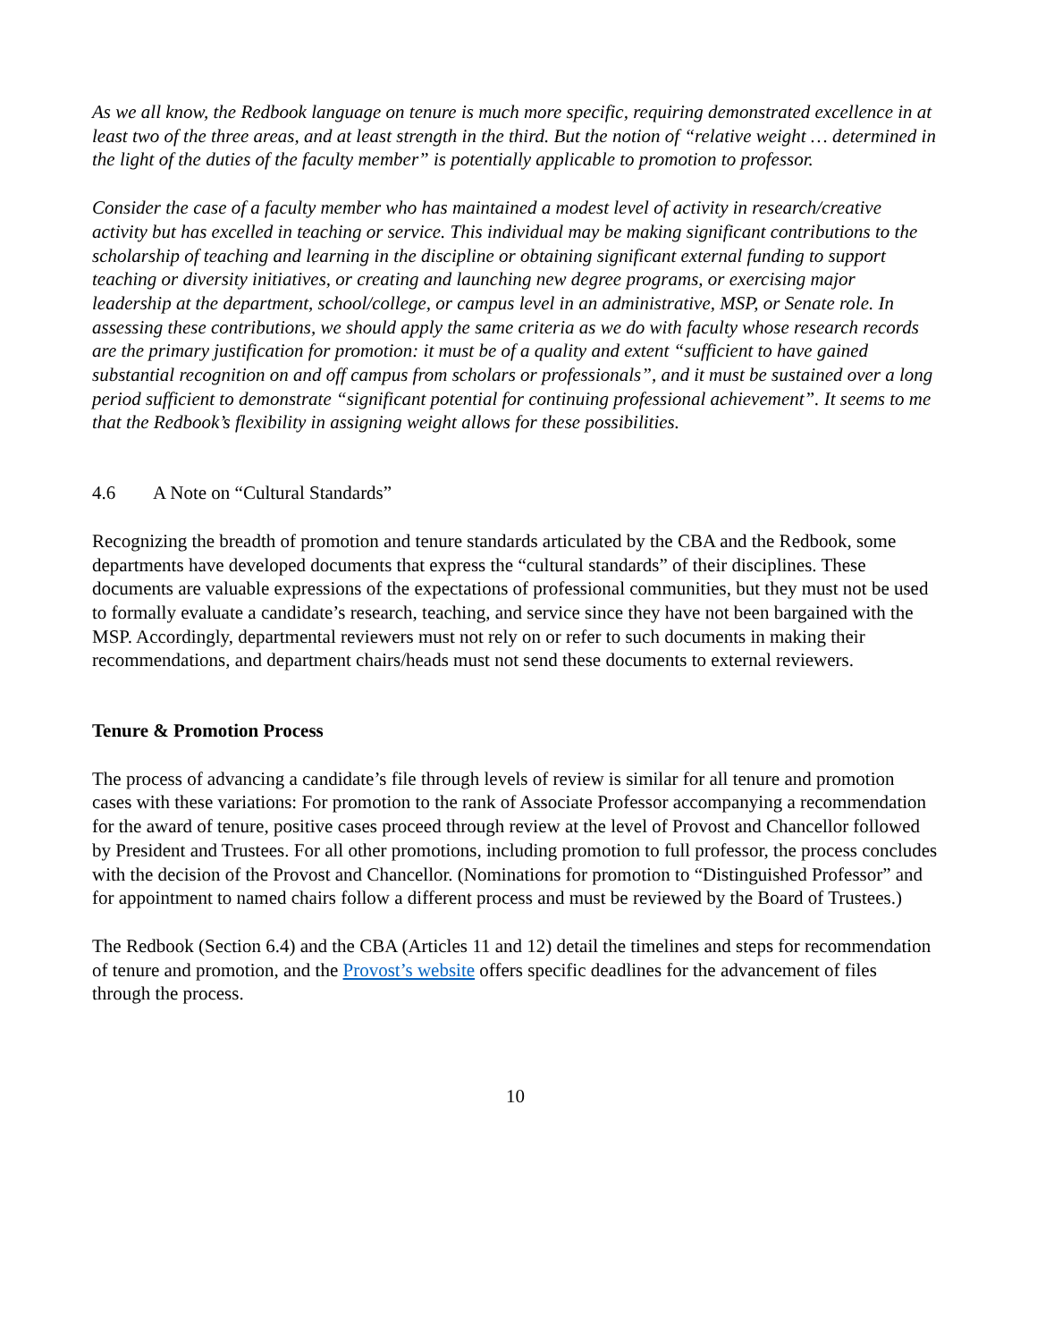As we all know, the Redbook language on tenure is much more specific, requiring demonstrated excellence in at least two of the three areas, and at least strength in the third. But the notion of “relative weight … determined in the light of the duties of the faculty member” is potentially applicable to promotion to professor.
Consider the case of a faculty member who has maintained a modest level of activity in research/creative activity but has excelled in teaching or service. This individual may be making significant contributions to the scholarship of teaching and learning in the discipline or obtaining significant external funding to support teaching or diversity initiatives, or creating and launching new degree programs, or exercising major leadership at the department, school/college, or campus level in an administrative, MSP, or Senate role. In assessing these contributions, we should apply the same criteria as we do with faculty whose research records are the primary justification for promotion: it must be of a quality and extent “sufficient to have gained substantial recognition on and off campus from scholars or professionals”, and it must be sustained over a long period sufficient to demonstrate “significant potential for continuing professional achievement”. It seems to me that the Redbook’s flexibility in assigning weight allows for these possibilities.
4.6 A Note on “Cultural Standards”
Recognizing the breadth of promotion and tenure standards articulated by the CBA and the Redbook, some departments have developed documents that express the “cultural standards” of their disciplines. These documents are valuable expressions of the expectations of professional communities, but they must not be used to formally evaluate a candidate’s research, teaching, and service since they have not been bargained with the MSP. Accordingly, departmental reviewers must not rely on or refer to such documents in making their recommendations, and department chairs/heads must not send these documents to external reviewers.
Tenure & Promotion Process
The process of advancing a candidate’s file through levels of review is similar for all tenure and promotion cases with these variations: For promotion to the rank of Associate Professor accompanying a recommendation for the award of tenure, positive cases proceed through review at the level of Provost and Chancellor followed by President and Trustees. For all other promotions, including promotion to full professor, the process concludes with the decision of the Provost and Chancellor. (Nominations for promotion to “Distinguished Professor” and for appointment to named chairs follow a different process and must be reviewed by the Board of Trustees.)
The Redbook (Section 6.4) and the CBA (Articles 11 and 12) detail the timelines and steps for recommendation of tenure and promotion, and the Provost’s website offers specific deadlines for the advancement of files through the process.
10